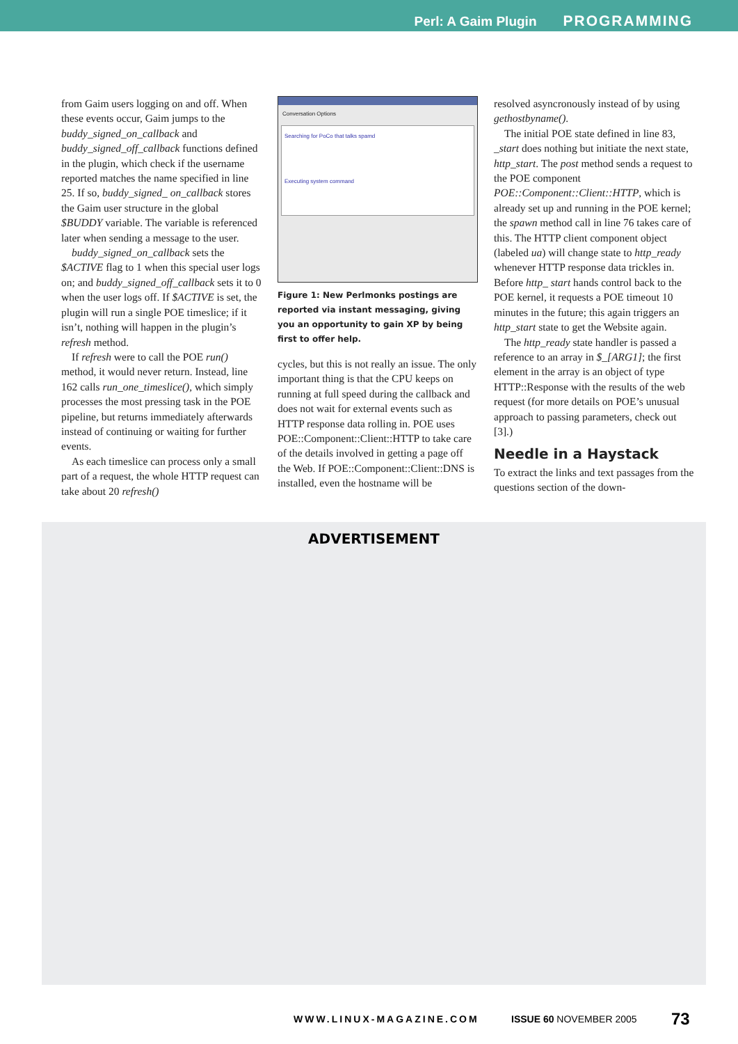Perl: A Gaim Plugin PROGRAMMING
from Gaim users logging on and off. When these events occur, Gaim jumps to the buddy_signed_on_callback and buddy_signed_off_callback functions defined in the plugin, which check if the username reported matches the name specified in line 25. If so, buddy_signed_ on_callback stores the Gaim user structure in the global $BUDDY variable. The variable is referenced later when sending a message to the user.
buddy_signed_on_callback sets the $ACTIVE flag to 1 when this special user logs on; and buddy_signed_off_callback sets it to 0 when the user logs off. If $ACTIVE is set, the plugin will run a single POE timeslice; if it isn’t, nothing will happen in the plugin’s refresh method.
If refresh were to call the POE run() method, it would never return. Instead, line 162 calls run_one_timeslice(), which simply processes the most pressing task in the POE pipeline, but returns immediately afterwards instead of continuing or waiting for further events.
As each timeslice can process only a small part of a request, the whole HTTP request can take about 20 refresh()
Conversation Options
Searching for PoCo that talks spamd
Executing system command
Figure 1: New Perlmonks postings are reported via instant messaging, giving you an opportunity to gain XP by being first to offer help.
cycles, but this is not really an issue. The only important thing is that the CPU keeps on running at full speed during the callback and does not wait for external events such as HTTP response data rolling in. POE uses POE::Component::Client::HTTP to take care of the details involved in getting a page off the Web. If POE::Component::Client::DNS is installed, even the hostname will be
resolved asyncronously instead of by using gethostbyname().
The initial POE state defined in line 83, _start does nothing but initiate the next state, http_start. The post method sends a request to the POE component POE::Component::Client::HTTP, which is already set up and running in the POE kernel; the spawn method call in line 76 takes care of this. The HTTP client component object (labeled ua) will change state to http_ready whenever HTTP response data trickles in. Before http_ start hands control back to the POE kernel, it requests a POE timeout 10 minutes in the future; this again triggers an http_start state to get the Website again.
The http_ready state handler is passed a reference to an array in $_[ARG1]; the first element in the array is an object of type HTTP::Response with the results of the web request (for more details on POE’s unusual approach to passing parameters, check out [3].)
Needle in a Haystack
To extract the links and text passages from the questions section of the down-
ADVERTISEMENT
WWW.LINUX-MAGAZINE.COM ISSUE 60 NOVEMBER 2005 73